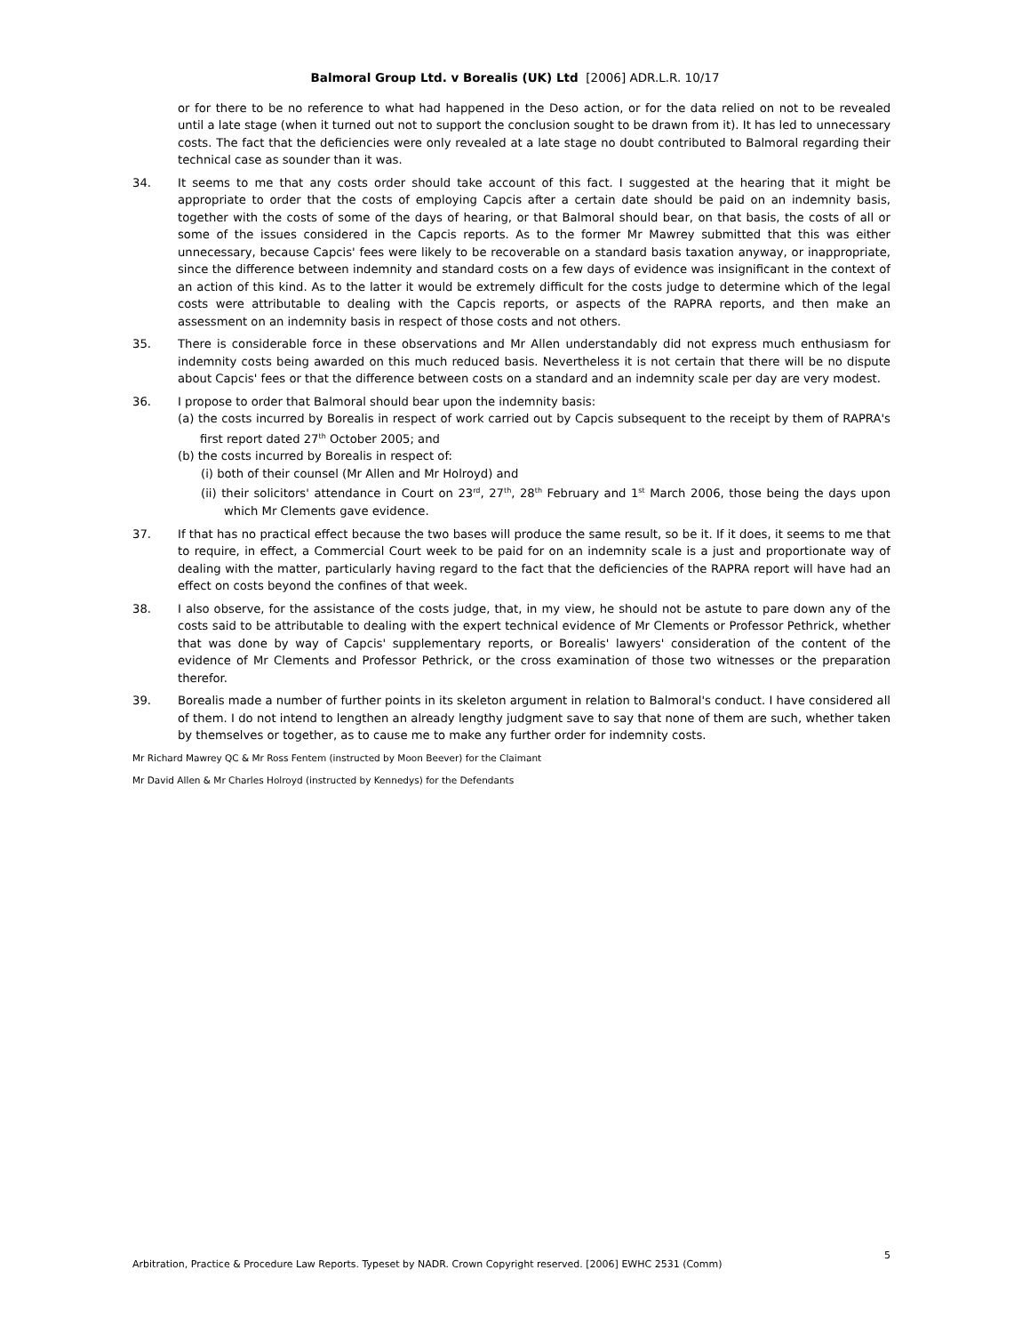Balmoral Group Ltd. v Borealis (UK) Ltd [2006] ADR.L.R. 10/17
or for there to be no reference to what had happened in the Deso action, or for the data relied on not to be revealed until a late stage (when it turned out not to support the conclusion sought to be drawn from it). It has led to unnecessary costs. The fact that the deficiencies were only revealed at a late stage no doubt contributed to Balmoral regarding their technical case as sounder than it was.
34. It seems to me that any costs order should take account of this fact. I suggested at the hearing that it might be appropriate to order that the costs of employing Capcis after a certain date should be paid on an indemnity basis, together with the costs of some of the days of hearing, or that Balmoral should bear, on that basis, the costs of all or some of the issues considered in the Capcis reports. As to the former Mr Mawrey submitted that this was either unnecessary, because Capcis' fees were likely to be recoverable on a standard basis taxation anyway, or inappropriate, since the difference between indemnity and standard costs on a few days of evidence was insignificant in the context of an action of this kind. As to the latter it would be extremely difficult for the costs judge to determine which of the legal costs were attributable to dealing with the Capcis reports, or aspects of the RAPRA reports, and then make an assessment on an indemnity basis in respect of those costs and not others.
35. There is considerable force in these observations and Mr Allen understandably did not express much enthusiasm for indemnity costs being awarded on this much reduced basis. Nevertheless it is not certain that there will be no dispute about Capcis' fees or that the difference between costs on a standard and an indemnity scale per day are very modest.
36. I propose to order that Balmoral should bear upon the indemnity basis:
(a) the costs incurred by Borealis in respect of work carried out by Capcis subsequent to the receipt by them of RAPRA's first report dated 27<sup>th</sup> October 2005; and
(b) the costs incurred by Borealis in respect of:
(i) both of their counsel (Mr Allen and Mr Holroyd) and
(ii) their solicitors' attendance in Court on 23<sup>rd</sup>, 27<sup>th</sup>, 28<sup>th</sup> February and 1<sup>st</sup> March 2006, those being the days upon which Mr Clements gave evidence.
37. If that has no practical effect because the two bases will produce the same result, so be it. If it does, it seems to me that to require, in effect, a Commercial Court week to be paid for on an indemnity scale is a just and proportionate way of dealing with the matter, particularly having regard to the fact that the deficiencies of the RAPRA report will have had an effect on costs beyond the confines of that week.
38. I also observe, for the assistance of the costs judge, that, in my view, he should not be astute to pare down any of the costs said to be attributable to dealing with the expert technical evidence of Mr Clements or Professor Pethrick, whether that was done by way of Capcis' supplementary reports, or Borealis' lawyers' consideration of the content of the evidence of Mr Clements and Professor Pethrick, or the cross examination of those two witnesses or the preparation therefor.
39. Borealis made a number of further points in its skeleton argument in relation to Balmoral's conduct. I have considered all of them. I do not intend to lengthen an already lengthy judgment save to say that none of them are such, whether taken by themselves or together, as to cause me to make any further order for indemnity costs.
Mr Richard Mawrey QC & Mr Ross Fentem (instructed by Moon Beever) for the Claimant
Mr David Allen & Mr Charles Holroyd (instructed by Kennedys) for the Defendants
Arbitration, Practice & Procedure Law Reports. Typeset by NADR. Crown Copyright reserved. [2006] EWHC 2531 (Comm) 5